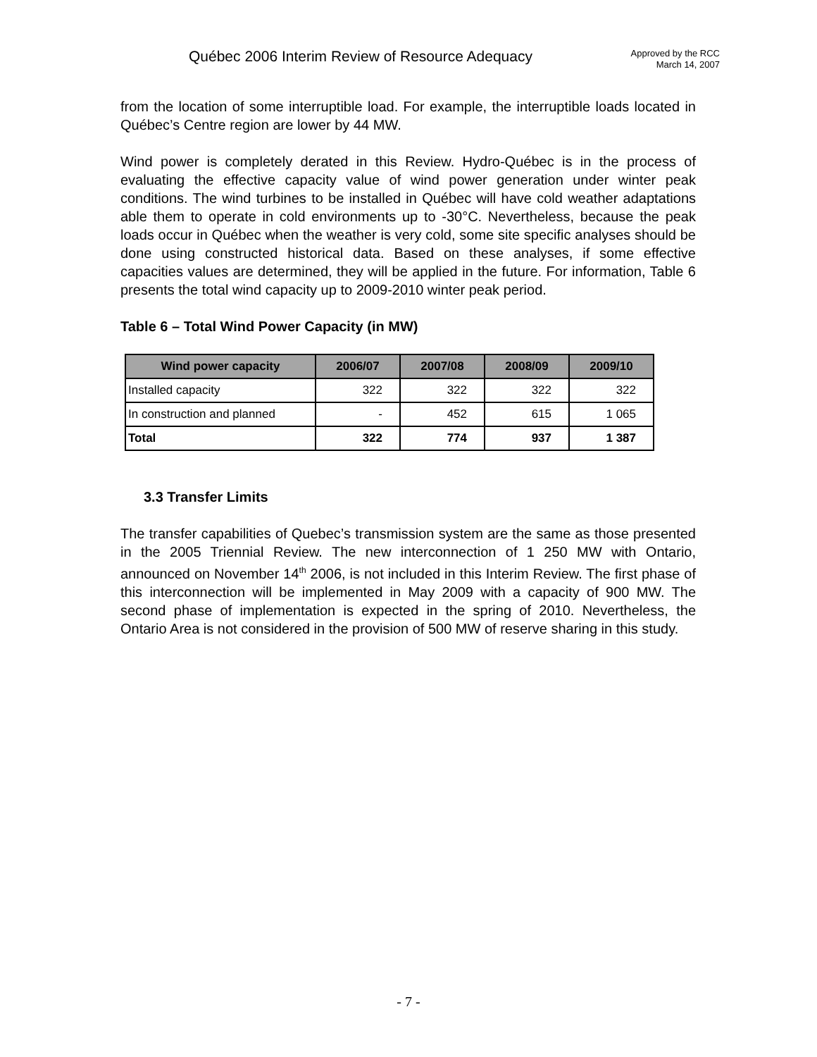Québec 2006 Interim Review of Resource Adequacy
Approved by the RCC
March 14, 2007
from the location of some interruptible load. For example, the interruptible loads located in Québec’s Centre region are lower by 44 MW.
Wind power is completely derated in this Review. Hydro-Québec is in the process of evaluating the effective capacity value of wind power generation under winter peak conditions. The wind turbines to be installed in Québec will have cold weather adaptations able them to operate in cold environments up to -30°C. Nevertheless, because the peak loads occur in Québec when the weather is very cold, some site specific analyses should be done using constructed historical data. Based on these analyses, if some effective capacities values are determined, they will be applied in the future. For information, Table 6 presents the total wind capacity up to 2009-2010 winter peak period.
Table 6 – Total Wind Power Capacity (in MW)
| Wind power capacity | 2006/07 | 2007/08 | 2008/09 | 2009/10 |
| --- | --- | --- | --- | --- |
| Installed capacity | 322 | 322 | 322 | 322 |
| In construction and planned | - | 452 | 615 | 1 065 |
| Total | 322 | 774 | 937 | 1 387 |
3.3 Transfer Limits
The transfer capabilities of Quebec’s transmission system are the same as those presented in the 2005 Triennial Review. The new interconnection of 1 250 MW with Ontario, announced on November 14<sup>th</sup> 2006, is not included in this Interim Review. The first phase of this interconnection will be implemented in May 2009 with a capacity of 900 MW. The second phase of implementation is expected in the spring of 2010. Nevertheless, the Ontario Area is not considered in the provision of 500 MW of reserve sharing in this study.
- 7 -